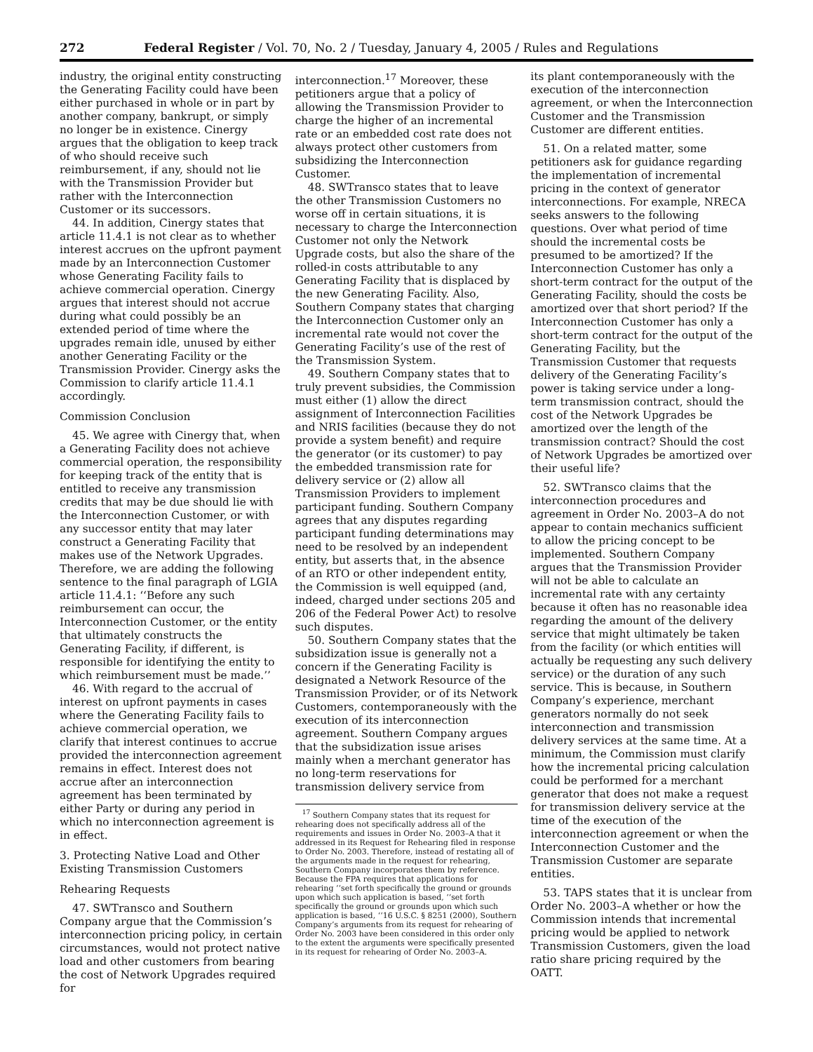272 Federal Register / Vol. 70, No. 2 / Tuesday, January 4, 2005 / Rules and Regulations
industry, the original entity constructing the Generating Facility could have been either purchased in whole or in part by another company, bankrupt, or simply no longer be in existence. Cinergy argues that the obligation to keep track of who should receive such reimbursement, if any, should not lie with the Transmission Provider but rather with the Interconnection Customer or its successors.
44. In addition, Cinergy states that article 11.4.1 is not clear as to whether interest accrues on the upfront payment made by an Interconnection Customer whose Generating Facility fails to achieve commercial operation. Cinergy argues that interest should not accrue during what could possibly be an extended period of time where the upgrades remain idle, unused by either another Generating Facility or the Transmission Provider. Cinergy asks the Commission to clarify article 11.4.1 accordingly.
Commission Conclusion
45. We agree with Cinergy that, when a Generating Facility does not achieve commercial operation, the responsibility for keeping track of the entity that is entitled to receive any transmission credits that may be due should lie with the Interconnection Customer, or with any successor entity that may later construct a Generating Facility that makes use of the Network Upgrades. Therefore, we are adding the following sentence to the final paragraph of LGIA article 11.4.1: ‘‘Before any such reimbursement can occur, the Interconnection Customer, or the entity that ultimately constructs the Generating Facility, if different, is responsible for identifying the entity to which reimbursement must be made.’’
46. With regard to the accrual of interest on upfront payments in cases where the Generating Facility fails to achieve commercial operation, we clarify that interest continues to accrue provided the interconnection agreement remains in effect. Interest does not accrue after an interconnection agreement has been terminated by either Party or during any period in which no interconnection agreement is in effect.
3. Protecting Native Load and Other Existing Transmission Customers
Rehearing Requests
47. SWTransco and Southern Company argue that the Commission’s interconnection pricing policy, in certain circumstances, would not protect native load and other customers from bearing the cost of Network Upgrades required for
interconnection.<sup>17</sup> Moreover, these petitioners argue that a policy of allowing the Transmission Provider to charge the higher of an incremental rate or an embedded cost rate does not always protect other customers from subsidizing the Interconnection Customer.
48. SWTransco states that to leave the other Transmission Customers no worse off in certain situations, it is necessary to charge the Interconnection Customer not only the Network Upgrade costs, but also the share of the rolled-in costs attributable to any Generating Facility that is displaced by the new Generating Facility. Also, Southern Company states that charging the Interconnection Customer only an incremental rate would not cover the Generating Facility’s use of the rest of the Transmission System.
49. Southern Company states that to truly prevent subsidies, the Commission must either (1) allow the direct assignment of Interconnection Facilities and NRIS facilities (because they do not provide a system benefit) and require the generator (or its customer) to pay the embedded transmission rate for delivery service or (2) allow all Transmission Providers to implement participant funding. Southern Company agrees that any disputes regarding participant funding determinations may need to be resolved by an independent entity, but asserts that, in the absence of an RTO or other independent entity, the Commission is well equipped (and, indeed, charged under sections 205 and 206 of the Federal Power Act) to resolve such disputes.
50. Southern Company states that the subsidization issue is generally not a concern if the Generating Facility is designated a Network Resource of the Transmission Provider, or of its Network Customers, contemporaneously with the execution of its interconnection agreement. Southern Company argues that the subsidization issue arises mainly when a merchant generator has no long-term reservations for transmission delivery service from
<sup>17</sup> Southern Company states that its request for rehearing does not specifically address all of the requirements and issues in Order No. 2003–A that it addressed in its Request for Rehearing filed in response to Order No. 2003. Therefore, instead of restating all of the arguments made in the request for rehearing, Southern Company incorporates them by reference. Because the FPA requires that applications for rehearing ‘‘set forth specifically the ground or grounds upon which such application is based, ‘‘set forth specifically the ground or grounds upon which such application is based, ‘‘16 U.S.C. § 8251 (2000), Southern Company’s arguments from its request for rehearing of Order No. 2003 have been considered in this order only to the extent the arguments were specifically presented in its request for rehearing of Order No. 2003–A.
its plant contemporaneously with the execution of the interconnection agreement, or when the Interconnection Customer and the Transmission Customer are different entities.
51. On a related matter, some petitioners ask for guidance regarding the implementation of incremental pricing in the context of generator interconnections. For example, NRECA seeks answers to the following questions. Over what period of time should the incremental costs be presumed to be amortized? If the Interconnection Customer has only a short-term contract for the output of the Generating Facility, should the costs be amortized over that short period? If the Interconnection Customer has only a short-term contract for the output of the Generating Facility, but the Transmission Customer that requests delivery of the Generating Facility’s power is taking service under a long-term transmission contract, should the cost of the Network Upgrades be amortized over the length of the transmission contract? Should the cost of Network Upgrades be amortized over their useful life?
52. SWTransco claims that the interconnection procedures and agreement in Order No. 2003–A do not appear to contain mechanics sufficient to allow the pricing concept to be implemented. Southern Company argues that the Transmission Provider will not be able to calculate an incremental rate with any certainty because it often has no reasonable idea regarding the amount of the delivery service that might ultimately be taken from the facility (or which entities will actually be requesting any such delivery service) or the duration of any such service. This is because, in Southern Company’s experience, merchant generators normally do not seek interconnection and transmission delivery services at the same time. At a minimum, the Commission must clarify how the incremental pricing calculation could be performed for a merchant generator that does not make a request for transmission delivery service at the time of the execution of the interconnection agreement or when the Interconnection Customer and the Transmission Customer are separate entities.
53. TAPS states that it is unclear from Order No. 2003–A whether or how the Commission intends that incremental pricing would be applied to network Transmission Customers, given the load ratio share pricing required by the OATT.